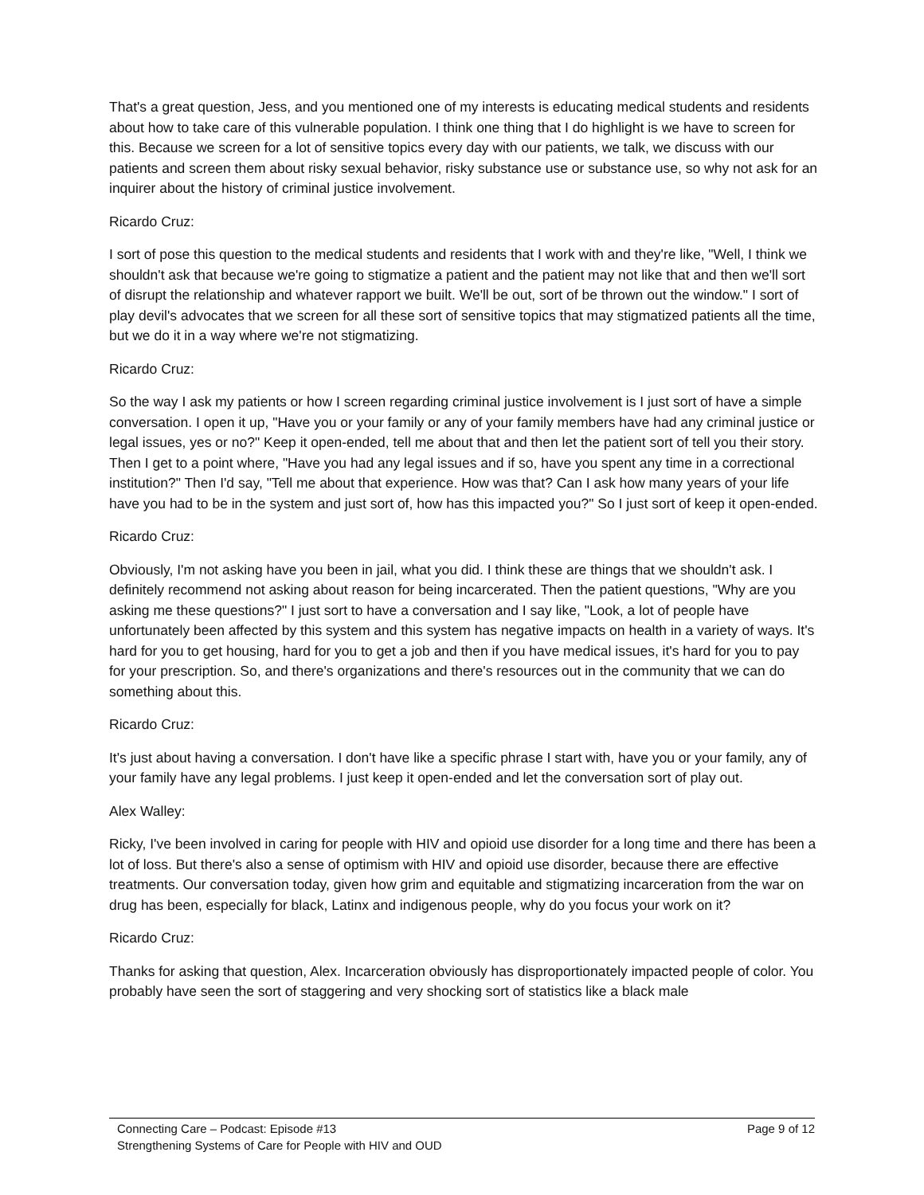That's a great question, Jess, and you mentioned one of my interests is educating medical students and residents about how to take care of this vulnerable population. I think one thing that I do highlight is we have to screen for this. Because we screen for a lot of sensitive topics every day with our patients, we talk, we discuss with our patients and screen them about risky sexual behavior, risky substance use or substance use, so why not ask for an inquirer about the history of criminal justice involvement.
Ricardo Cruz:
I sort of pose this question to the medical students and residents that I work with and they're like, "Well, I think we shouldn't ask that because we're going to stigmatize a patient and the patient may not like that and then we'll sort of disrupt the relationship and whatever rapport we built. We'll be out, sort of be thrown out the window." I sort of play devil's advocates that we screen for all these sort of sensitive topics that may stigmatized patients all the time, but we do it in a way where we're not stigmatizing.
Ricardo Cruz:
So the way I ask my patients or how I screen regarding criminal justice involvement is I just sort of have a simple conversation. I open it up, "Have you or your family or any of your family members have had any criminal justice or legal issues, yes or no?" Keep it open-ended, tell me about that and then let the patient sort of tell you their story. Then I get to a point where, "Have you had any legal issues and if so, have you spent any time in a correctional institution?" Then I'd say, "Tell me about that experience. How was that? Can I ask how many years of your life have you had to be in the system and just sort of, how has this impacted you?" So I just sort of keep it open-ended.
Ricardo Cruz:
Obviously, I'm not asking have you been in jail, what you did. I think these are things that we shouldn't ask. I definitely recommend not asking about reason for being incarcerated. Then the patient questions, "Why are you asking me these questions?" I just sort to have a conversation and I say like, "Look, a lot of people have unfortunately been affected by this system and this system has negative impacts on health in a variety of ways. It's hard for you to get housing, hard for you to get a job and then if you have medical issues, it's hard for you to pay for your prescription. So, and there's organizations and there's resources out in the community that we can do something about this.
Ricardo Cruz:
It's just about having a conversation. I don't have like a specific phrase I start with, have you or your family, any of your family have any legal problems. I just keep it open-ended and let the conversation sort of play out.
Alex Walley:
Ricky, I've been involved in caring for people with HIV and opioid use disorder for a long time and there has been a lot of loss. But there's also a sense of optimism with HIV and opioid use disorder, because there are effective treatments. Our conversation today, given how grim and equitable and stigmatizing incarceration from the war on drug has been, especially for black, Latinx and indigenous people, why do you focus your work on it?
Ricardo Cruz:
Thanks for asking that question, Alex. Incarceration obviously has disproportionately impacted people of color. You probably have seen the sort of staggering and very shocking sort of statistics like a black male
Connecting Care – Podcast: Episode #13 Page 9 of 12
Strengthening Systems of Care for People with HIV and OUD